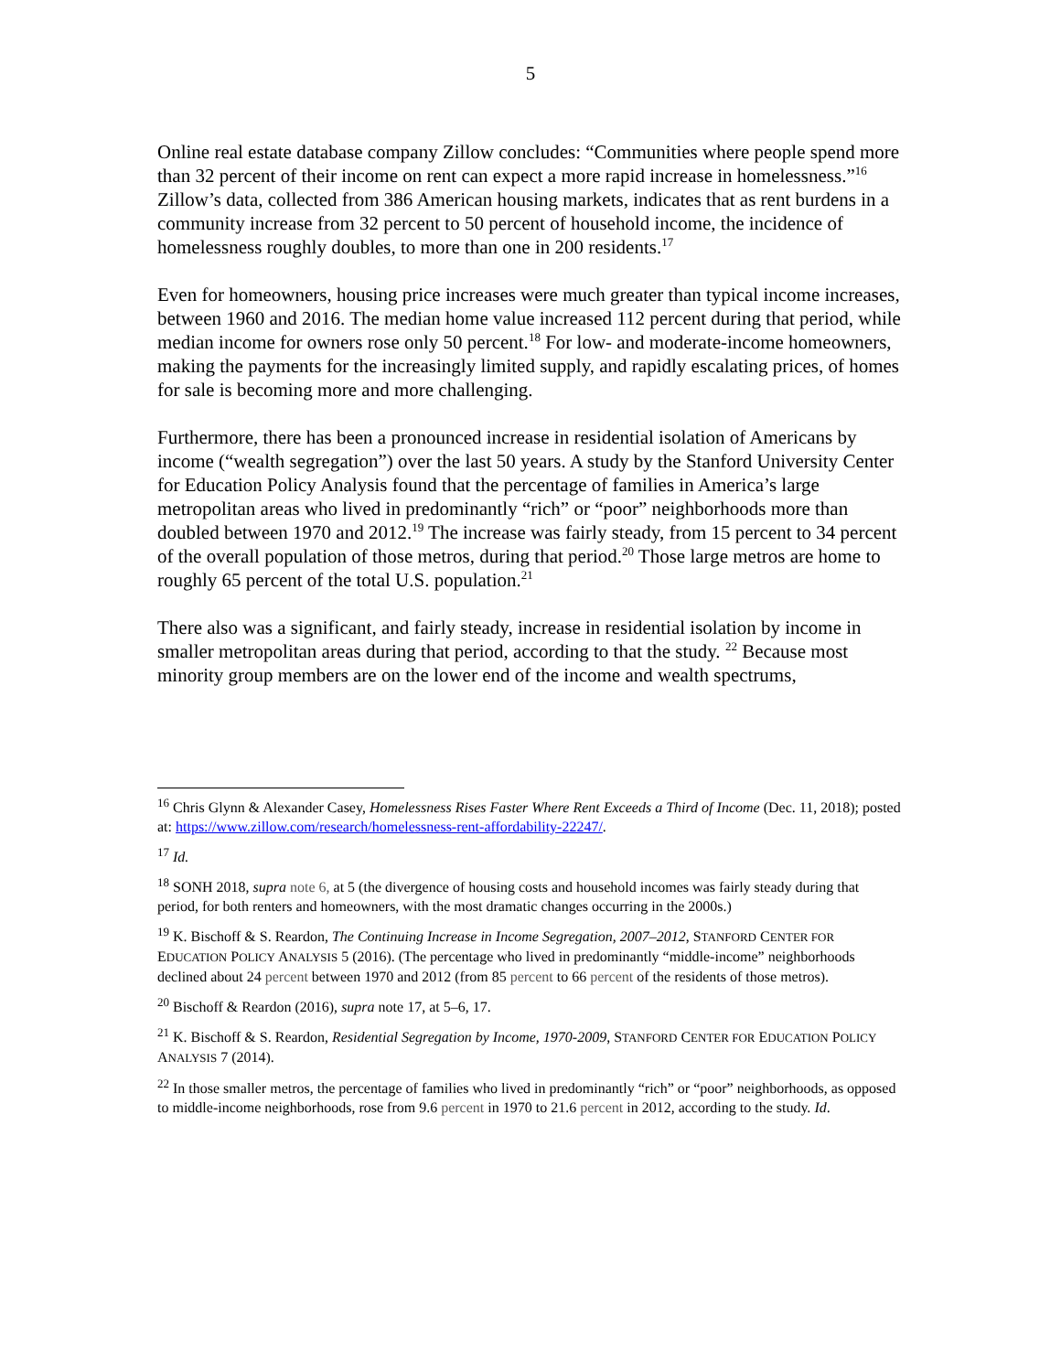5
Online real estate database company Zillow concludes: “Communities where people spend more than 32 percent of their income on rent can expect a more rapid increase in homelessness.”<sup>16</sup> Zillow’s data, collected from 386 American housing markets, indicates that as rent burdens in a community increase from 32 percent to 50 percent of household income, the incidence of homelessness roughly doubles, to more than one in 200 residents.<sup>17</sup>
Even for homeowners, housing price increases were much greater than typical income increases, between 1960 and 2016. The median home value increased 112 percent during that period, while median income for owners rose only 50 percent.<sup>18</sup> For low- and moderate-income homeowners, making the payments for the increasingly limited supply, and rapidly escalating prices, of homes for sale is becoming more and more challenging.
Furthermore, there has been a pronounced increase in residential isolation of Americans by income (“wealth segregation”) over the last 50 years. A study by the Stanford University Center for Education Policy Analysis found that the percentage of families in America’s large metropolitan areas who lived in predominantly “rich” or “poor” neighborhoods more than doubled between 1970 and 2012.<sup>19</sup> The increase was fairly steady, from 15 percent to 34 percent of the overall population of those metros, during that period.<sup>20</sup> Those large metros are home to roughly 65 percent of the total U.S. population.<sup>21</sup>
There also was a significant, and fairly steady, increase in residential isolation by income in smaller metropolitan areas during that period, according to that the study. <sup>22</sup> Because most minority group members are on the lower end of the income and wealth spectrums,
<sup>16</sup> Chris Glynn & Alexander Casey, Homelessness Rises Faster Where Rent Exceeds a Third of Income (Dec. 11, 2018); posted at: https://www.zillow.com/research/homelessness-rent-affordability-22247/.
<sup>17</sup> Id.
<sup>18</sup> SONH 2018, supra note 6, at 5 (the divergence of housing costs and household incomes was fairly steady during that period, for both renters and homeowners, with the most dramatic changes occurring in the 2000s.)
<sup>19</sup> K. Bischoff & S. Reardon, The Continuing Increase in Income Segregation, 2007–2012, STANFORD CENTER FOR EDUCATION POLICY ANALYSIS 5 (2016). (The percentage who lived in predominantly “middle-income” neighborhoods declined about 24 percent between 1970 and 2012 (from 85 percent to 66 percent of the residents of those metros).
<sup>20</sup> Bischoff & Reardon (2016), supra note 17, at 5–6, 17.
<sup>21</sup> K. Bischoff & S. Reardon, Residential Segregation by Income, 1970-2009, STANFORD CENTER FOR EDUCATION POLICY ANALYSIS 7 (2014).
<sup>22</sup> In those smaller metros, the percentage of families who lived in predominantly “rich” or “poor” neighborhoods, as opposed to middle-income neighborhoods, rose from 9.6 percent in 1970 to 21.6 percent in 2012, according to the study. Id.